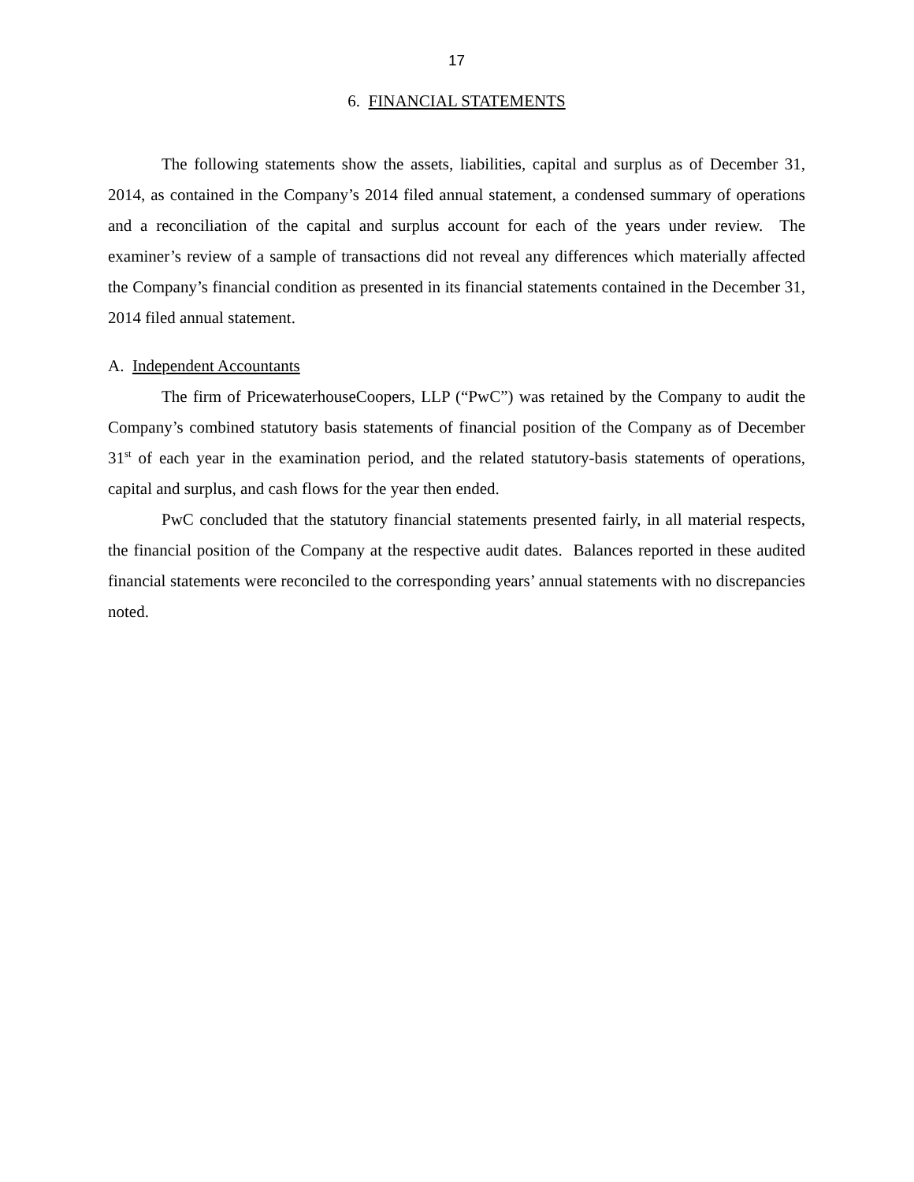17
6. FINANCIAL STATEMENTS
The following statements show the assets, liabilities, capital and surplus as of December 31, 2014, as contained in the Company’s 2014 filed annual statement, a condensed summary of operations and a reconciliation of the capital and surplus account for each of the years under review. The examiner’s review of a sample of transactions did not reveal any differences which materially affected the Company’s financial condition as presented in its financial statements contained in the December 31, 2014 filed annual statement.
A. Independent Accountants
The firm of PricewaterhouseCoopers, LLP (“PwC”) was retained by the Company to audit the Company’s combined statutory basis statements of financial position of the Company as of December 31<sup>st</sup> of each year in the examination period, and the related statutory-basis statements of operations, capital and surplus, and cash flows for the year then ended.
PwC concluded that the statutory financial statements presented fairly, in all material respects, the financial position of the Company at the respective audit dates. Balances reported in these audited financial statements were reconciled to the corresponding years’ annual statements with no discrepancies noted.